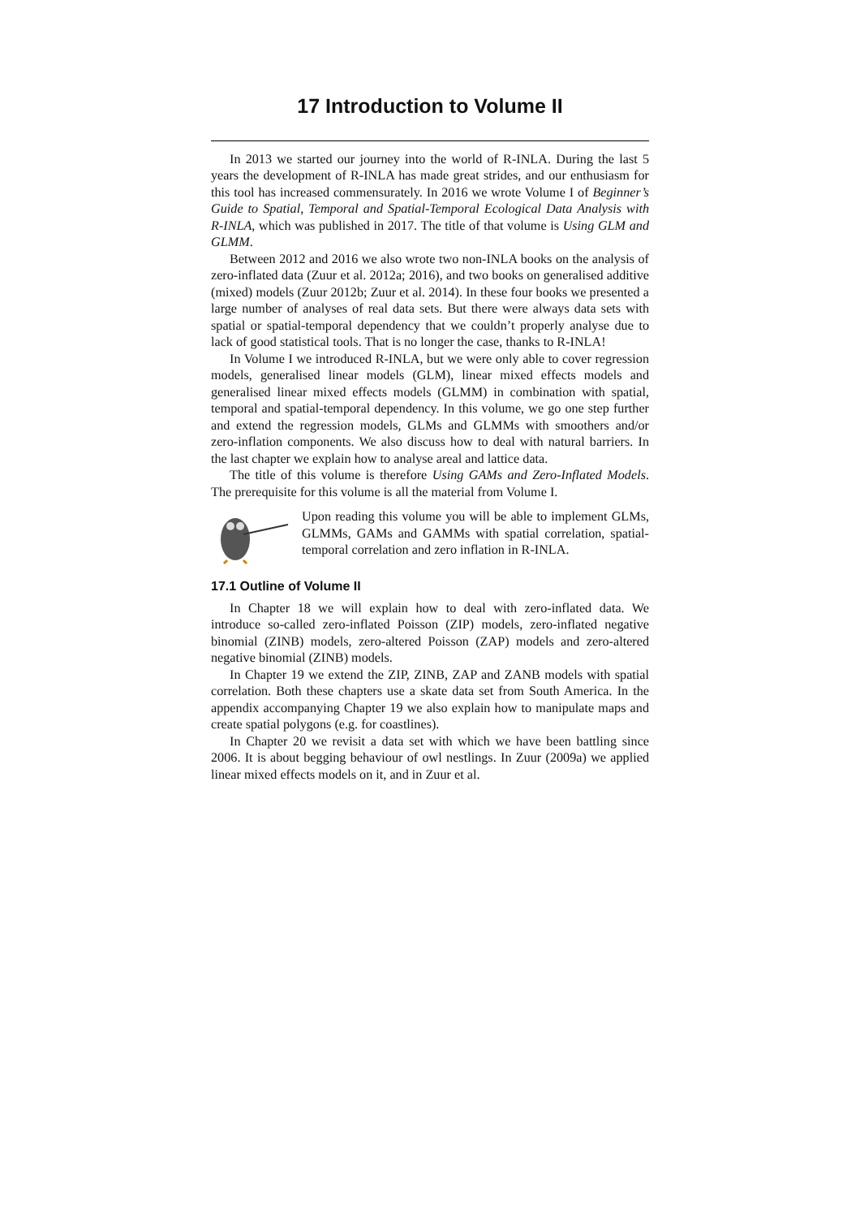17 Introduction to Volume II
In 2013 we started our journey into the world of R-INLA. During the last 5 years the development of R-INLA has made great strides, and our enthusiasm for this tool has increased commensurately. In 2016 we wrote Volume I of Beginner’s Guide to Spatial, Temporal and Spatial-Temporal Ecological Data Analysis with R-INLA, which was published in 2017. The title of that volume is Using GLM and GLMM.
Between 2012 and 2016 we also wrote two non-INLA books on the analysis of zero-inflated data (Zuur et al. 2012a; 2016), and two books on generalised additive (mixed) models (Zuur 2012b; Zuur et al. 2014). In these four books we presented a large number of analyses of real data sets. But there were always data sets with spatial or spatial-temporal dependency that we couldn’t properly analyse due to lack of good statistical tools. That is no longer the case, thanks to R-INLA!
In Volume I we introduced R-INLA, but we were only able to cover regression models, generalised linear models (GLM), linear mixed effects models and generalised linear mixed effects models (GLMM) in combination with spatial, temporal and spatial-temporal dependency. In this volume, we go one step further and extend the regression models, GLMs and GLMMs with smoothers and/or zero-inflation components. We also discuss how to deal with natural barriers. In the last chapter we explain how to analyse areal and lattice data.
The title of this volume is therefore Using GAMs and Zero-Inflated Models. The prerequisite for this volume is all the material from Volume I.
Upon reading this volume you will be able to implement GLMs, GLMMs, GAMs and GAMMs with spatial correlation, spatial-temporal correlation and zero inflation in R-INLA.
17.1 Outline of Volume II
In Chapter 18 we will explain how to deal with zero-inflated data. We introduce so-called zero-inflated Poisson (ZIP) models, zero-inflated negative binomial (ZINB) models, zero-altered Poisson (ZAP) models and zero-altered negative binomial (ZINB) models.
In Chapter 19 we extend the ZIP, ZINB, ZAP and ZANB models with spatial correlation. Both these chapters use a skate data set from South America. In the appendix accompanying Chapter 19 we also explain how to manipulate maps and create spatial polygons (e.g. for coastlines).
In Chapter 20 we revisit a data set with which we have been battling since 2006. It is about begging behaviour of owl nestlings. In Zuur (2009a) we applied linear mixed effects models on it, and in Zuur et al.